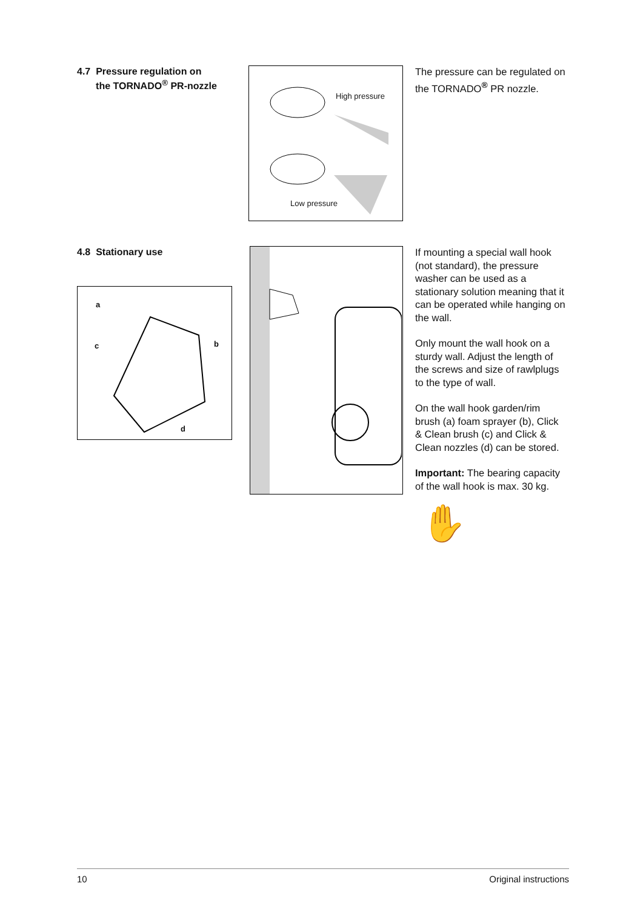4.7 Pressure regulation on
the TORNADO<sup>®</sup> PR-nozzle
High pressure
Low pressure
The pressure can be regulated on the TORNADO<sup>®</sup> PR nozzle.
4.8 Stationary use
a
b
c
d
If mounting a special wall hook (not standard), the pressure washer can be used as a stationary solution meaning that it can be operated while hanging on the wall.
Only mount the wall hook on a sturdy wall. Adjust the length of the screws and size of rawlplugs to the type of wall.
On the wall hook garden/rim brush (a) foam sprayer (b), Click & Clean brush (c) and Click & Clean nozzles (d) can be stored.
Important: The bearing capacity of the wall hook is max. 30 kg.
✋
10 Original instructions